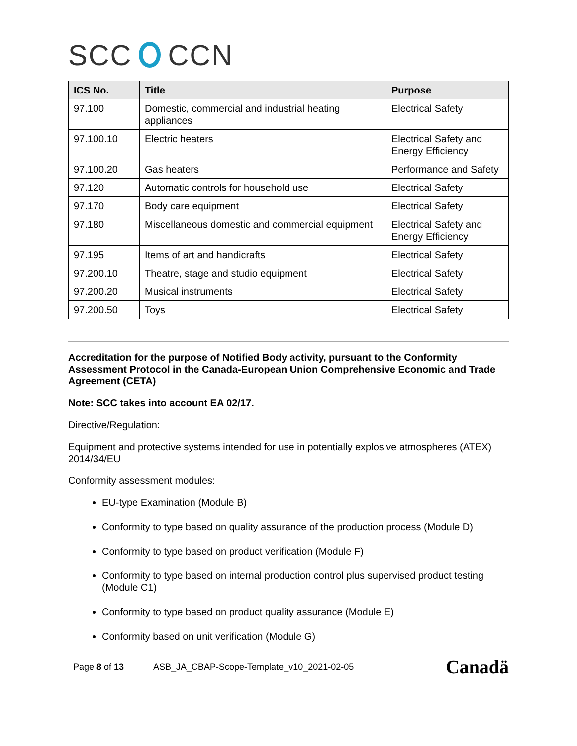SCC CCN
| ICS No. | Title | Purpose |
| --- | --- | --- |
| 97.100 | Domestic, commercial and industrial heating appliances | Electrical Safety |
| 97.100.10 | Electric heaters | Electrical Safety and Energy Efficiency |
| 97.100.20 | Gas heaters | Performance and Safety |
| 97.120 | Automatic controls for household use | Electrical Safety |
| 97.170 | Body care equipment | Electrical Safety |
| 97.180 | Miscellaneous domestic and commercial equipment | Electrical Safety and Energy Efficiency |
| 97.195 | Items of art and handicrafts | Electrical Safety |
| 97.200.10 | Theatre, stage and studio equipment | Electrical Safety |
| 97.200.20 | Musical instruments | Electrical Safety |
| 97.200.50 | Toys | Electrical Safety |
Accreditation for the purpose of Notified Body activity, pursuant to the Conformity Assessment Protocol in the Canada-European Union Comprehensive Economic and Trade Agreement (CETA)
Note: SCC takes into account EA 02/17.
Directive/Regulation:
Equipment and protective systems intended for use in potentially explosive atmospheres (ATEX) 2014/34/EU
Conformity assessment modules:
EU-type Examination (Module B)
Conformity to type based on quality assurance of the production process (Module D)
Conformity to type based on product verification (Module F)
Conformity to type based on internal production control plus supervised product testing (Module C1)
Conformity to type based on product quality assurance (Module E)
Conformity based on unit verification (Module G)
Page 8 of 13
ASB_JA_CBAP-Scope-Template_v10_2021-02-05
Canadä